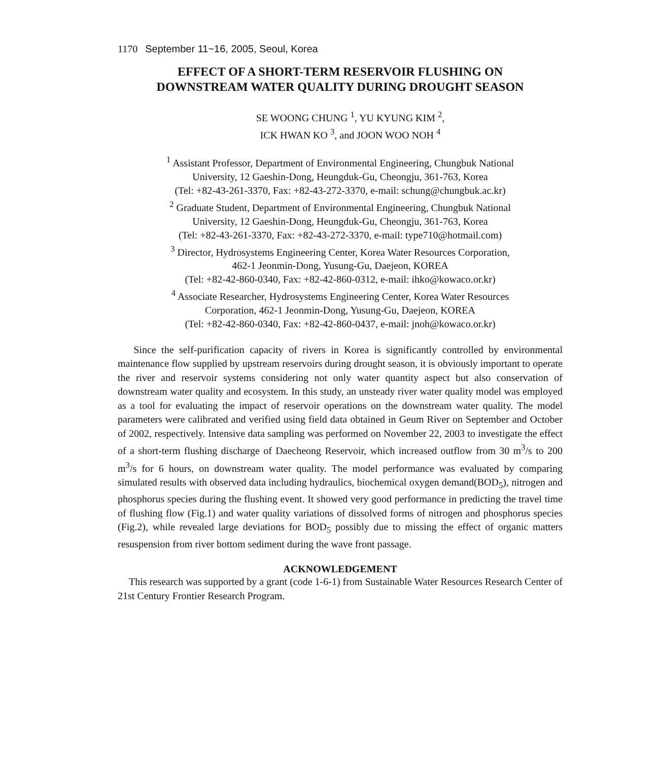1170 September 11~16, 2005, Seoul, Korea
EFFECT OF A SHORT-TERM RESERVOIR FLUSHING ON
DOWNSTREAM WATER QUALITY DURING DROUGHT SEASON
SE WOONG CHUNG <sup>1</sup>, YU KYUNG KIM <sup>2</sup>,
ICK HWAN KO <sup>3</sup>, and JOON WOO NOH <sup>4</sup>
<sup>1</sup> Assistant Professor, Department of Environmental Engineering, Chungbuk National
University, 12 Gaeshin-Dong, Heungduk-Gu, Cheongju, 361-763, Korea
(Tel: +82-43-261-3370, Fax: +82-43-272-3370, e-mail: schung@chungbuk.ac.kr)
<sup>2</sup> Graduate Student, Department of Environmental Engineering, Chungbuk National
University, 12 Gaeshin-Dong, Heungduk-Gu, Cheongju, 361-763, Korea
(Tel: +82-43-261-3370, Fax: +82-43-272-3370, e-mail: type710@hotmail.com)
<sup>3</sup> Director, Hydrosystems Engineering Center, Korea Water Resources Corporation,
462-1 Jeonmin-Dong, Yusung-Gu, Daejeon, KOREA
(Tel: +82-42-860-0340, Fax: +82-42-860-0312, e-mail: ihko@kowaco.or.kr)
<sup>4</sup> Associate Researcher, Hydrosystems Engineering Center, Korea Water Resources
Corporation, 462-1 Jeonmin-Dong, Yusung-Gu, Daejeon, KOREA
(Tel: +82-42-860-0340, Fax: +82-42-860-0437, e-mail: jnoh@kowaco.or.kr)
Since the self-purification capacity of rivers in Korea is significantly controlled by environmental maintenance flow supplied by upstream reservoirs during drought season, it is obviously important to operate the river and reservoir systems considering not only water quantity aspect but also conservation of downstream water quality and ecosystem. In this study, an unsteady river water quality model was employed as a tool for evaluating the impact of reservoir operations on the downstream water quality. The model parameters were calibrated and verified using field data obtained in Geum River on September and October of 2002, respectively. Intensive data sampling was performed on November 22, 2003 to investigate the effect of a short-term flushing discharge of Daecheong Reservoir, which increased outflow from 30 m<sup>3</sup>/s to 200 m<sup>3</sup>/s for 6 hours, on downstream water quality. The model performance was evaluated by comparing simulated results with observed data including hydraulics, biochemical oxygen demand(BOD<sub>5</sub>), nitrogen and phosphorus species during the flushing event. It showed very good performance in predicting the travel time of flushing flow (Fig.1) and water quality variations of dissolved forms of nitrogen and phosphorus species (Fig.2), while revealed large deviations for BOD<sub>5</sub> possibly due to missing the effect of organic matters resuspension from river bottom sediment during the wave front passage.
ACKNOWLEDGEMENT
This research was supported by a grant (code 1-6-1) from Sustainable Water Resources Research Center of 21st Century Frontier Research Program.